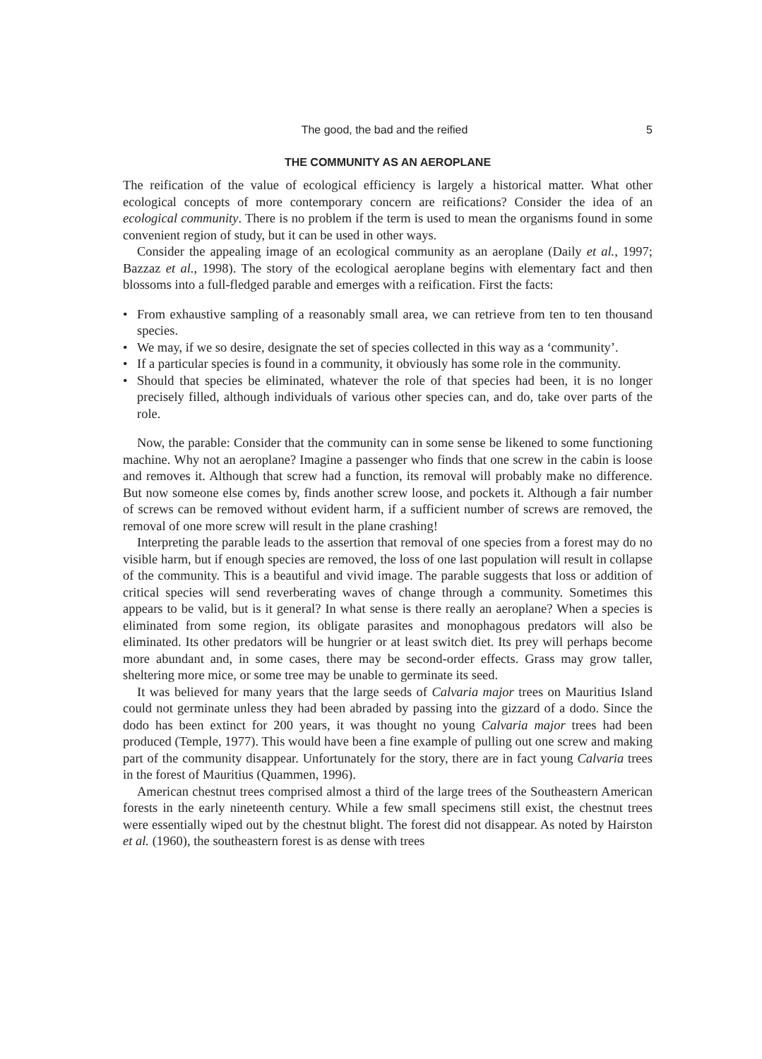The good, the bad and the reified 5
THE COMMUNITY AS AN AEROPLANE
The reification of the value of ecological efficiency is largely a historical matter. What other ecological concepts of more contemporary concern are reifications? Consider the idea of an ecological community. There is no problem if the term is used to mean the organisms found in some convenient region of study, but it can be used in other ways.
Consider the appealing image of an ecological community as an aeroplane (Daily et al., 1997; Bazzaz et al., 1998). The story of the ecological aeroplane begins with elementary fact and then blossoms into a full-fledged parable and emerges with a reification. First the facts:
• From exhaustive sampling of a reasonably small area, we can retrieve from ten to ten thousand species.
• We may, if we so desire, designate the set of species collected in this way as a ‘community’.
• If a particular species is found in a community, it obviously has some role in the community.
• Should that species be eliminated, whatever the role of that species had been, it is no longer precisely filled, although individuals of various other species can, and do, take over parts of the role.
Now, the parable: Consider that the community can in some sense be likened to some functioning machine. Why not an aeroplane? Imagine a passenger who finds that one screw in the cabin is loose and removes it. Although that screw had a function, its removal will probably make no difference. But now someone else comes by, finds another screw loose, and pockets it. Although a fair number of screws can be removed without evident harm, if a sufficient number of screws are removed, the removal of one more screw will result in the plane crashing!
Interpreting the parable leads to the assertion that removal of one species from a forest may do no visible harm, but if enough species are removed, the loss of one last population will result in collapse of the community. This is a beautiful and vivid image. The parable suggests that loss or addition of critical species will send reverberating waves of change through a community. Sometimes this appears to be valid, but is it general? In what sense is there really an aeroplane? When a species is eliminated from some region, its obligate parasites and monophagous predators will also be eliminated. Its other predators will be hungrier or at least switch diet. Its prey will perhaps become more abundant and, in some cases, there may be second-order effects. Grass may grow taller, sheltering more mice, or some tree may be unable to germinate its seed.
It was believed for many years that the large seeds of Calvaria major trees on Mauritius Island could not germinate unless they had been abraded by passing into the gizzard of a dodo. Since the dodo has been extinct for 200 years, it was thought no young Calvaria major trees had been produced (Temple, 1977). This would have been a fine example of pulling out one screw and making part of the community disappear. Unfortunately for the story, there are in fact young Calvaria trees in the forest of Mauritius (Quammen, 1996).
American chestnut trees comprised almost a third of the large trees of the Southeastern American forests in the early nineteenth century. While a few small specimens still exist, the chestnut trees were essentially wiped out by the chestnut blight. The forest did not disappear. As noted by Hairston et al. (1960), the southeastern forest is as dense with trees